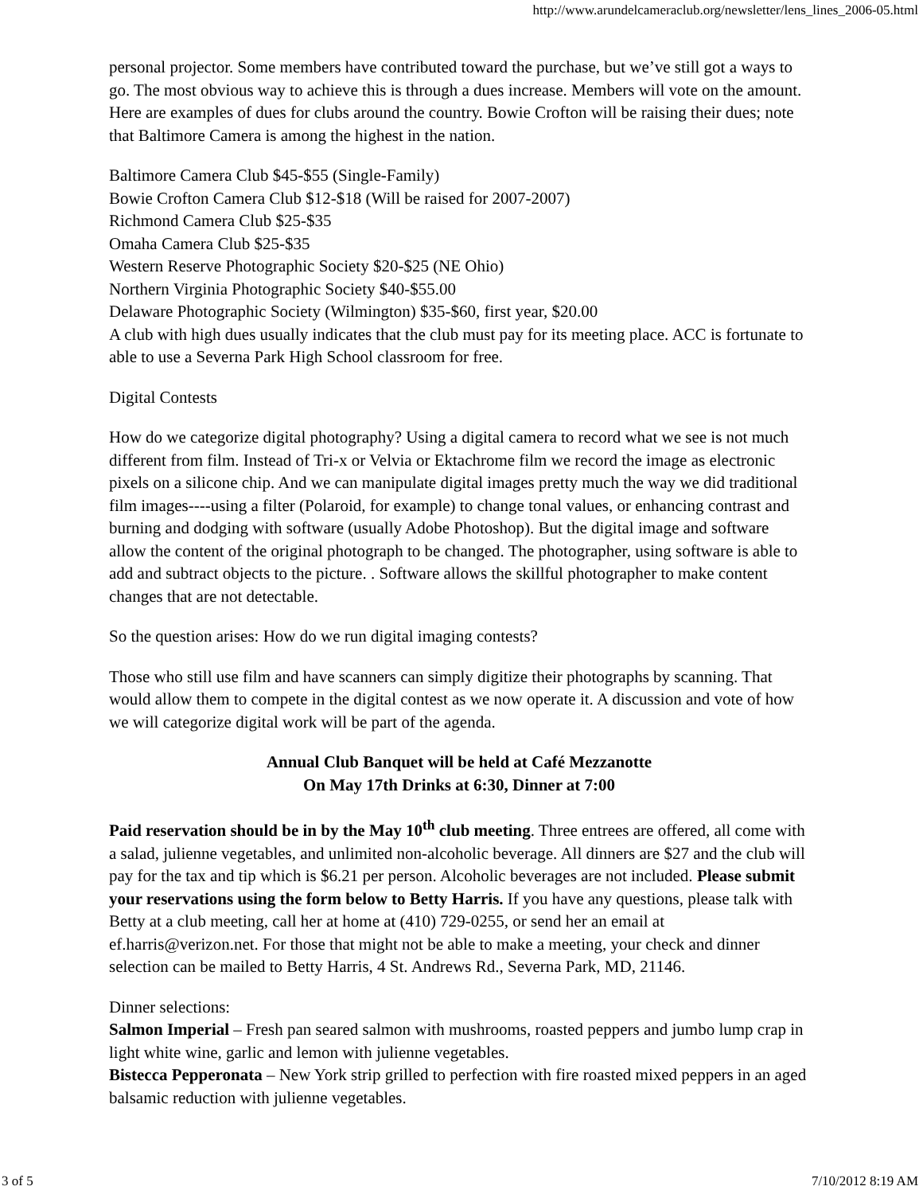http://www.arundelcameraclub.org/newsletter/lens_lines_2006-05.html
personal projector. Some members have contributed toward the purchase, but we’ve still got a ways to go. The most obvious way to achieve this is through a dues increase. Members will vote on the amount. Here are examples of dues for clubs around the country. Bowie Crofton will be raising their dues; note that Baltimore Camera is among the highest in the nation.
Baltimore Camera Club $45-$55 (Single-Family)
Bowie Crofton Camera Club $12-$18 (Will be raised for 2007-2007)
Richmond Camera Club $25-$35
Omaha Camera Club $25-$35
Western Reserve Photographic Society $20-$25 (NE Ohio)
Northern Virginia Photographic Society $40-$55.00
Delaware Photographic Society (Wilmington) $35-$60, first year, $20.00
A club with high dues usually indicates that the club must pay for its meeting place. ACC is fortunate to able to use a Severna Park High School classroom for free.
Digital Contests
How do we categorize digital photography? Using a digital camera to record what we see is not much different from film. Instead of Tri-x or Velvia or Ektachrome film we record the image as electronic pixels on a silicone chip. And we can manipulate digital images pretty much the way we did traditional film images----using a filter (Polaroid, for example) to change tonal values, or enhancing contrast and burning and dodging with software (usually Adobe Photoshop). But the digital image and software allow the content of the original photograph to be changed. The photographer, using software is able to add and subtract objects to the picture. . Software allows the skillful photographer to make content changes that are not detectable.
So the question arises: How do we run digital imaging contests?
Those who still use film and have scanners can simply digitize their photographs by scanning. That would allow them to compete in the digital contest as we now operate it. A discussion and vote of how we will categorize digital work will be part of the agenda.
Annual Club Banquet will be held at Café Mezzanotte
On May 17th Drinks at 6:30, Dinner at 7:00
Paid reservation should be in by the May 10<sup>th</sup> club meeting. Three entrees are offered, all come with a salad, julienne vegetables, and unlimited non-alcoholic beverage. All dinners are $27 and the club will pay for the tax and tip which is $6.21 per person. Alcoholic beverages are not included. Please submit your reservations using the form below to Betty Harris. If you have any questions, please talk with Betty at a club meeting, call her at home at (410) 729-0255, or send her an email at ef.harris@verizon.net. For those that might not be able to make a meeting, your check and dinner selection can be mailed to Betty Harris, 4 St. Andrews Rd., Severna Park, MD, 21146.
Dinner selections:
Salmon Imperial – Fresh pan seared salmon with mushrooms, roasted peppers and jumbo lump crap in light white wine, garlic and lemon with julienne vegetables.
Bistecca Pepperonata – New York strip grilled to perfection with fire roasted mixed peppers in an aged balsamic reduction with julienne vegetables.
3 of 5 7/10/2012 8:19 AM